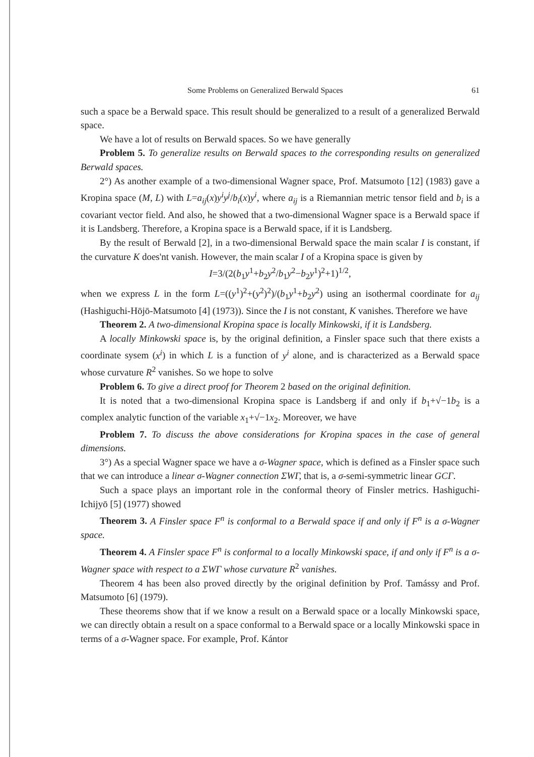Some Problems on Generalized Berwald Spaces 61
such a space be a Berwald space. This result should be generalized to a result of a generalized Berwald space.
We have a lot of results on Berwald spaces. So we have generally
Problem 5. To generalize results on Berwald spaces to the corresponding results on generalized Berwald spaces.
2°) As another example of a two-dimensional Wagner space, Prof. Matsumoto [12] (1983) gave a Kropina space (M, L) with L=a<sub>ij</sub>(x)y<sup>i</sup>y<sup>j</sup>/b<sub>i</sub>(x)y<sup>i</sup>, where a<sub>ij</sub> is a Riemannian metric tensor field and b<sub>i</sub> is a covariant vector field. And also, he showed that a two-dimensional Wagner space is a Berwald space if it is Landsberg. Therefore, a Kropina space is a Berwald space, if it is Landsberg.
By the result of Berwald [2], in a two-dimensional Berwald space the main scalar I is constant, if the curvature K does'nt vanish. However, the main scalar I of a Kropina space is given by
I=3/(2(b<sub>1</sub>y<sup>1</sup>+b<sub>2</sub>y<sup>2</sup>/b<sub>1</sub>y<sup>2</sup>−b<sub>2</sub>y<sup>1</sup>)<sup>2</sup>+1)<sup>1/2</sup>,
when we express L in the form L=((y<sup>1</sup>)<sup>2</sup>+(y<sup>2</sup>)<sup>2</sup>)/(b<sub>1</sub>y<sup>1</sup>+b<sub>2</sub>y<sup>2</sup>) using an isothermal coordinate for a<sub>ij</sub> (Hashiguchi-Hōjō-Matsumoto [4] (1973)). Since the I is not constant, K vanishes. Therefore we have
Theorem 2. A two-dimensional Kropina space is locally Minkowski, if it is Landsberg.
A locally Minkowski space is, by the original definition, a Finsler space such that there exists a coordinate sysem (x<sup>i</sup>) in which L is a function of y<sup>i</sup> alone, and is characterized as a Berwald space whose curvature R<sup>2</sup> vanishes. So we hope to solve
Problem 6. To give a direct proof for Theorem 2 based on the original definition.
It is noted that a two-dimensional Kropina space is Landsberg if and only if b<sub>1</sub>+√−1b<sub>2</sub> is a complex analytic function of the variable x<sub>1</sub>+√−1x<sub>2</sub>. Moreover, we have
Problem 7. To discuss the above considerations for Kropina spaces in the case of general dimensions.
3°) As a special Wagner space we have a σ-Wagner space, which is defined as a Finsler space such that we can introduce a linear σ-Wagner connection ΣWΓ, that is, a σ-semi-symmetric linear GCΓ.
Such a space plays an important role in the conformal theory of Finsler metrics. Hashiguchi-Ichijyō [5] (1977) showed
Theorem 3. A Finsler space F<sup>n</sup> is conformal to a Berwald space if and only if F<sup>n</sup> is a σ-Wagner space.
Theorem 4. A Finsler space F<sup>n</sup> is conformal to a locally Minkowski space, if and only if F<sup>n</sup> is a σ-Wagner space with respect to a ΣWΓ whose curvature R<sup>2</sup> vanishes.
Theorem 4 has been also proved directly by the original definition by Prof. Tamássy and Prof. Matsumoto [6] (1979).
These theorems show that if we know a result on a Berwald space or a locally Minkowski space, we can directly obtain a result on a space conformal to a Berwald space or a locally Minkowski space in terms of a σ-Wagner space. For example, Prof. Kántor